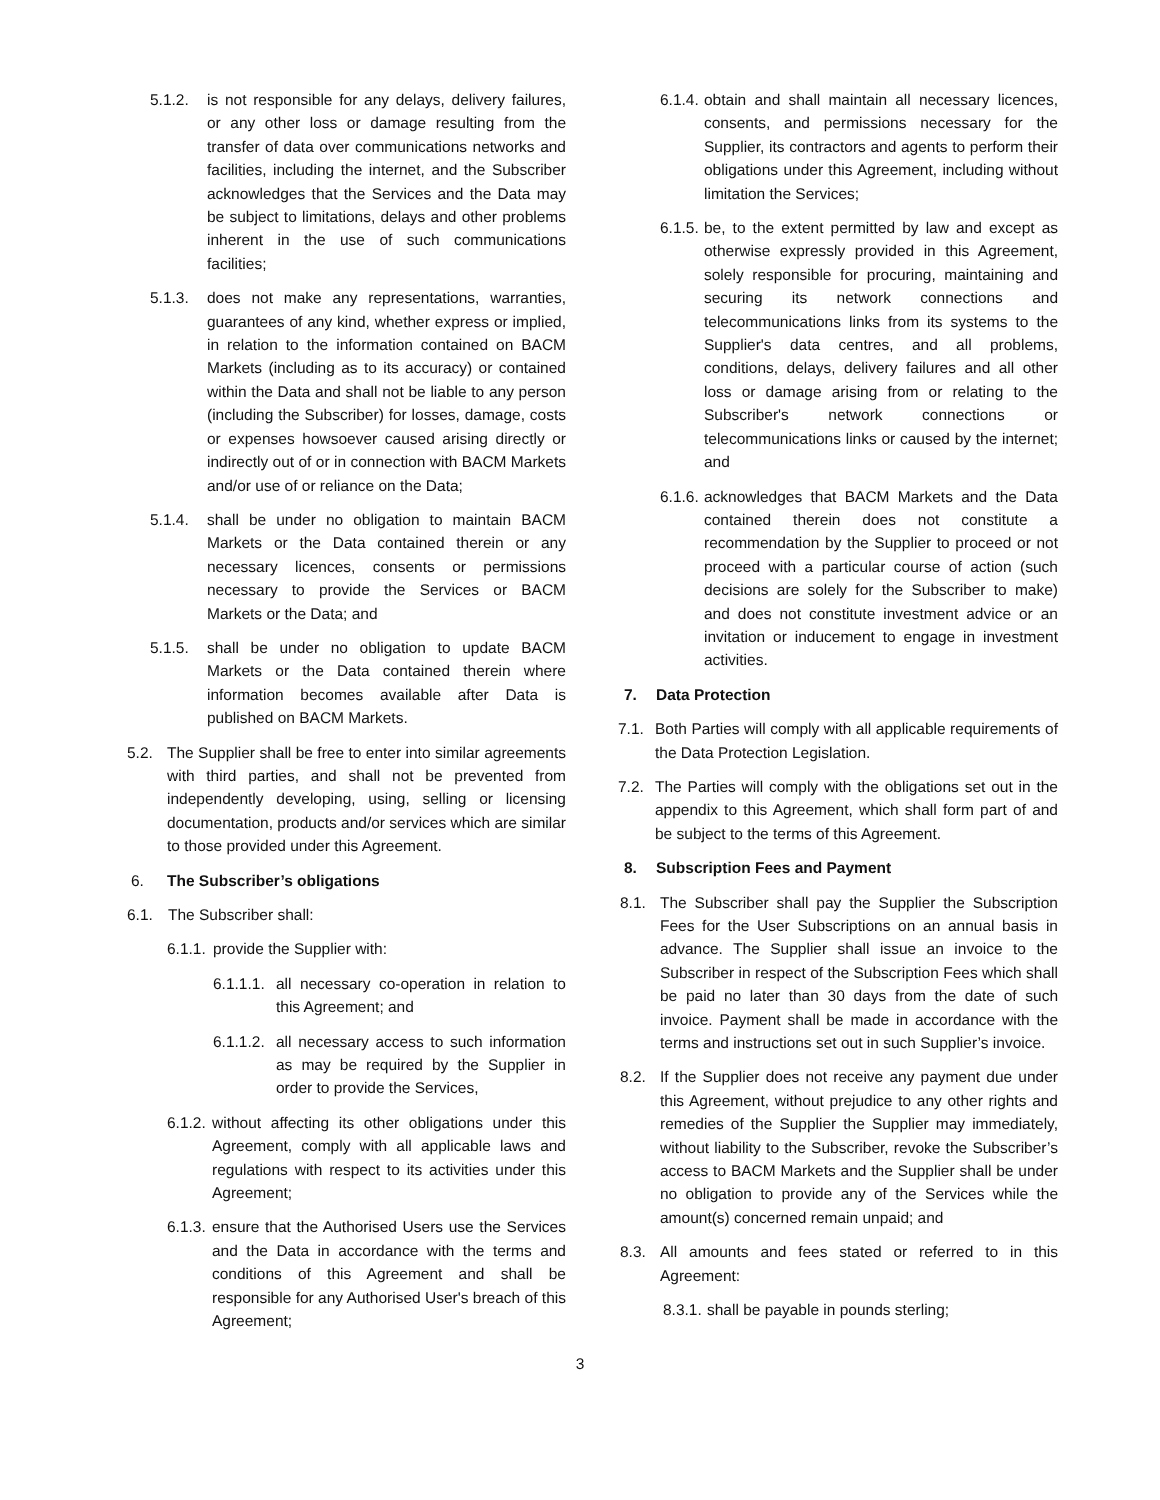5.1.2. is not responsible for any delays, delivery failures, or any other loss or damage resulting from the transfer of data over communications networks and facilities, including the internet, and the Subscriber acknowledges that the Services and the Data may be subject to limitations, delays and other problems inherent in the use of such communications facilities;
5.1.3. does not make any representations, warranties, guarantees of any kind, whether express or implied, in relation to the information contained on BACM Markets (including as to its accuracy) or contained within the Data and shall not be liable to any person (including the Subscriber) for losses, damage, costs or expenses howsoever caused arising directly or indirectly out of or in connection with BACM Markets and/or use of or reliance on the Data;
5.1.4. shall be under no obligation to maintain BACM Markets or the Data contained therein or any necessary licences, consents or permissions necessary to provide the Services or BACM Markets or the Data; and
5.1.5. shall be under no obligation to update BACM Markets or the Data contained therein where information becomes available after Data is published on BACM Markets.
5.2. The Supplier shall be free to enter into similar agreements with third parties, and shall not be prevented from independently developing, using, selling or licensing documentation, products and/or services which are similar to those provided under this Agreement.
6. The Subscriber’s obligations
6.1. The Subscriber shall:
6.1.1. provide the Supplier with:
6.1.1.1. all necessary co-operation in relation to this Agreement; and
6.1.1.2. all necessary access to such information as may be required by the Supplier in order to provide the Services,
6.1.2. without affecting its other obligations under this Agreement, comply with all applicable laws and regulations with respect to its activities under this Agreement;
6.1.3. ensure that the Authorised Users use the Services and the Data in accordance with the terms and conditions of this Agreement and shall be responsible for any Authorised User's breach of this Agreement;
6.1.4. obtain and shall maintain all necessary licences, consents, and permissions necessary for the Supplier, its contractors and agents to perform their obligations under this Agreement, including without limitation the Services;
6.1.5. be, to the extent permitted by law and except as otherwise expressly provided in this Agreement, solely responsible for procuring, maintaining and securing its network connections and telecommunications links from its systems to the Supplier's data centres, and all problems, conditions, delays, delivery failures and all other loss or damage arising from or relating to the Subscriber's network connections or telecommunications links or caused by the internet; and
6.1.6. acknowledges that BACM Markets and the Data contained therein does not constitute a recommendation by the Supplier to proceed or not proceed with a particular course of action (such decisions are solely for the Subscriber to make) and does not constitute investment advice or an invitation or inducement to engage in investment activities.
7. Data Protection
7.1. Both Parties will comply with all applicable requirements of the Data Protection Legislation.
7.2. The Parties will comply with the obligations set out in the appendix to this Agreement, which shall form part of and be subject to the terms of this Agreement.
8. Subscription Fees and Payment
8.1. The Subscriber shall pay the Supplier the Subscription Fees for the User Subscriptions on an annual basis in advance. The Supplier shall issue an invoice to the Subscriber in respect of the Subscription Fees which shall be paid no later than 30 days from the date of such invoice. Payment shall be made in accordance with the terms and instructions set out in such Supplier’s invoice.
8.2. If the Supplier does not receive any payment due under this Agreement, without prejudice to any other rights and remedies of the Supplier the Supplier may immediately, without liability to the Subscriber, revoke the Subscriber’s access to BACM Markets and the Supplier shall be under no obligation to provide any of the Services while the amount(s) concerned remain unpaid; and
8.3. All amounts and fees stated or referred to in this Agreement:
8.3.1. shall be payable in pounds sterling;
3